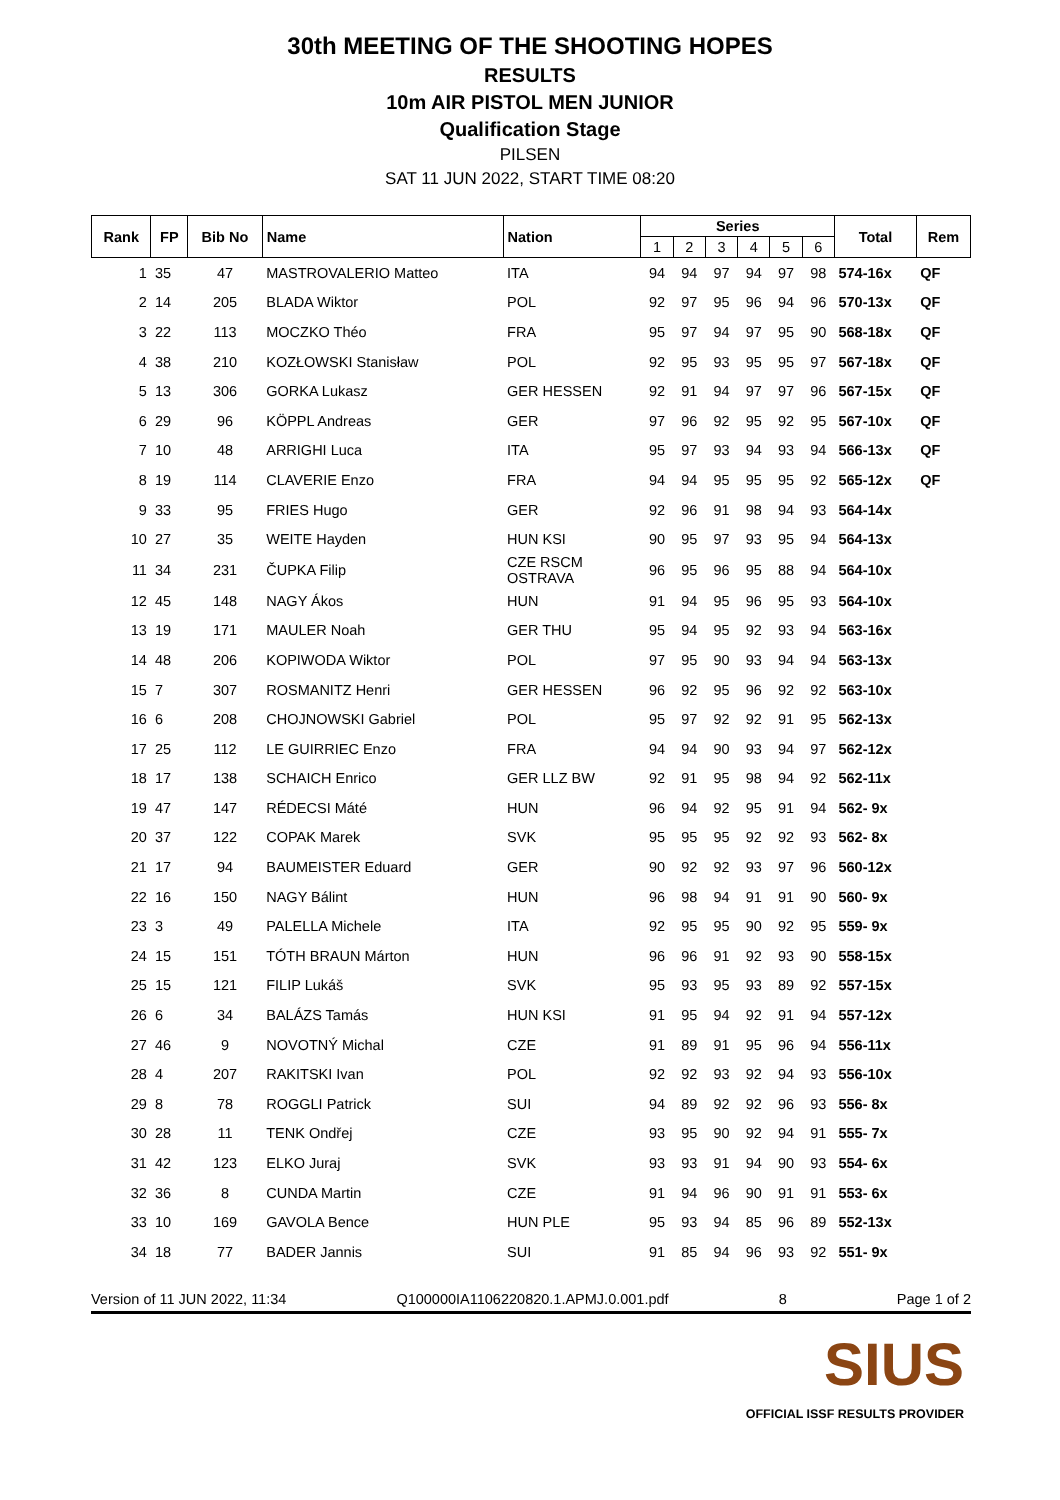30th MEETING OF THE SHOOTING HOPES
RESULTS
10m AIR PISTOL MEN JUNIOR
Qualification Stage
PILSEN
SAT 11 JUN 2022, START TIME 08:20
| Rank | FP | Bib No | Name | Nation | Series | | | | | | Total | Rem |
| --- | --- | --- | --- | --- | --- | --- | --- | --- | --- | --- | --- | --- |
| | | | | | 1 | 2 | 3 | 4 | 5 | 6 | | |
| 1 | 35 | 47 | MASTROVALERIO Matteo | ITA | 94 | 94 | 97 | 94 | 97 | 98 | 574-16x | QF |
| 2 | 14 | 205 | BLADA Wiktor | POL | 92 | 97 | 95 | 96 | 94 | 96 | 570-13x | QF |
| 3 | 22 | 113 | MOCZKO Théo | FRA | 95 | 97 | 94 | 97 | 95 | 90 | 568-18x | QF |
| 4 | 38 | 210 | KOZŁOWSKI Stanisław | POL | 92 | 95 | 93 | 95 | 95 | 97 | 567-18x | QF |
| 5 | 13 | 306 | GORKA Lukasz | GER HESSEN | 92 | 91 | 94 | 97 | 97 | 96 | 567-15x | QF |
| 6 | 29 | 96 | KÖPPL Andreas | GER | 97 | 96 | 92 | 95 | 92 | 95 | 567-10x | QF |
| 7 | 10 | 48 | ARRIGHI Luca | ITA | 95 | 97 | 93 | 94 | 93 | 94 | 566-13x | QF |
| 8 | 19 | 114 | CLAVERIE Enzo | FRA | 94 | 94 | 95 | 95 | 95 | 92 | 565-12x | QF |
| 9 | 33 | 95 | FRIES Hugo | GER | 92 | 96 | 91 | 98 | 94 | 93 | 564-14x | |
| 10 | 27 | 35 | WEITE Hayden | HUN KSI | 90 | 95 | 97 | 93 | 95 | 94 | 564-13x | |
| 11 | 34 | 231 | ČUPKA Filip | CZE RSCM OSTRAVA | 96 | 95 | 96 | 95 | 88 | 94 | 564-10x | |
| 12 | 45 | 148 | NAGY Ákos | HUN | 91 | 94 | 95 | 96 | 95 | 93 | 564-10x | |
| 13 | 19 | 171 | MAULER Noah | GER THU | 95 | 94 | 95 | 92 | 93 | 94 | 563-16x | |
| 14 | 48 | 206 | KOPIWODA Wiktor | POL | 97 | 95 | 90 | 93 | 94 | 94 | 563-13x | |
| 15 | 7 | 307 | ROSMANITZ Henri | GER HESSEN | 96 | 92 | 95 | 96 | 92 | 92 | 563-10x | |
| 16 | 6 | 208 | CHOJNOWSKI Gabriel | POL | 95 | 97 | 92 | 92 | 91 | 95 | 562-13x | |
| 17 | 25 | 112 | LE GUIRRIEC Enzo | FRA | 94 | 94 | 90 | 93 | 94 | 97 | 562-12x | |
| 18 | 17 | 138 | SCHAICH Enrico | GER LLZ BW | 92 | 91 | 95 | 98 | 94 | 92 | 562-11x | |
| 19 | 47 | 147 | RÉDECSI Máté | HUN | 96 | 94 | 92 | 95 | 91 | 94 | 562- 9x | |
| 20 | 37 | 122 | COPAK Marek | SVK | 95 | 95 | 95 | 92 | 92 | 93 | 562- 8x | |
| 21 | 17 | 94 | BAUMEISTER Eduard | GER | 90 | 92 | 92 | 93 | 97 | 96 | 560-12x | |
| 22 | 16 | 150 | NAGY Bálint | HUN | 96 | 98 | 94 | 91 | 91 | 90 | 560- 9x | |
| 23 | 3 | 49 | PALELLA Michele | ITA | 92 | 95 | 95 | 90 | 92 | 95 | 559- 9x | |
| 24 | 15 | 151 | TÓTH BRAUN Márton | HUN | 96 | 96 | 91 | 92 | 93 | 90 | 558-15x | |
| 25 | 15 | 121 | FILIP Lukáš | SVK | 95 | 93 | 95 | 93 | 89 | 92 | 557-15x | |
| 26 | 6 | 34 | BALÁZS Tamás | HUN KSI | 91 | 95 | 94 | 92 | 91 | 94 | 557-12x | |
| 27 | 46 | 9 | NOVOTNÝ Michal | CZE | 91 | 89 | 91 | 95 | 96 | 94 | 556-11x | |
| 28 | 4 | 207 | RAKITSKI Ivan | POL | 92 | 92 | 93 | 92 | 94 | 93 | 556-10x | |
| 29 | 8 | 78 | ROGGLI Patrick | SUI | 94 | 89 | 92 | 92 | 96 | 93 | 556- 8x | |
| 30 | 28 | 11 | TENK Ondřej | CZE | 93 | 95 | 90 | 92 | 94 | 91 | 555- 7x | |
| 31 | 42 | 123 | ELKO Juraj | SVK | 93 | 93 | 91 | 94 | 90 | 93 | 554- 6x | |
| 32 | 36 | 8 | CUNDA Martin | CZE | 91 | 94 | 96 | 90 | 91 | 91 | 553- 6x | |
| 33 | 10 | 169 | GAVOLA Bence | HUN PLE | 95 | 93 | 94 | 85 | 96 | 89 | 552-13x | |
| 34 | 18 | 77 | BADER Jannis | SUI | 91 | 85 | 94 | 96 | 93 | 92 | 551- 9x | |
Version of 11 JUN 2022, 11:34 Q100000IA1106220820.1.APMJ.0.001.pdf 8 Page 1 of 2
SIUS
OFFICIAL ISSF RESULTS PROVIDER